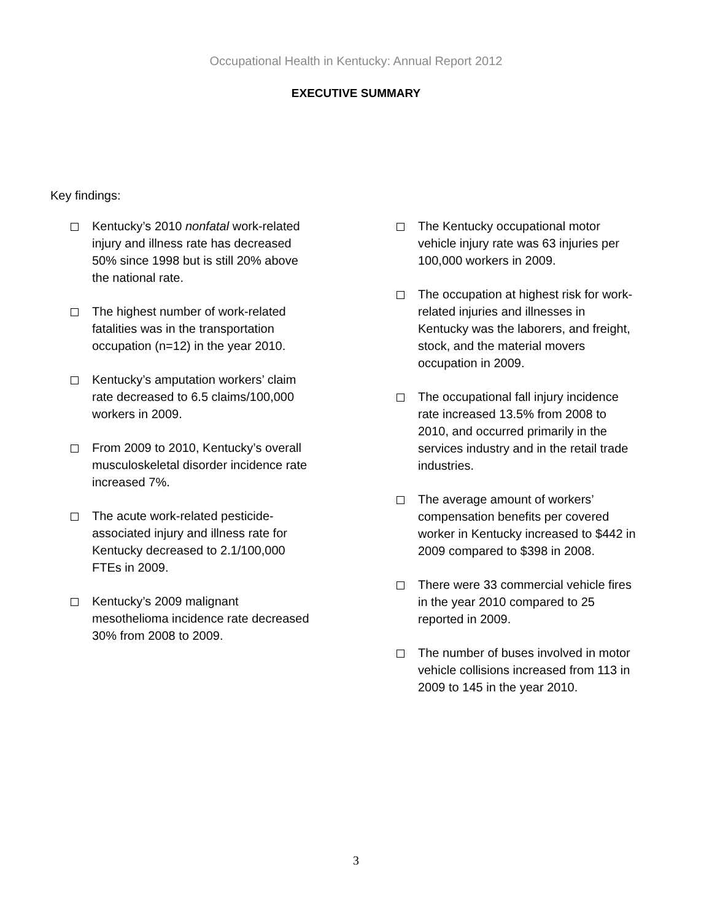Occupational Health in Kentucky: Annual Report 2012
EXECUTIVE SUMMARY
Key findings:
Kentucky’s 2010 nonfatal work-related injury and illness rate has decreased 50% since 1998 but is still 20% above the national rate.
The highest number of work-related fatalities was in the transportation occupation (n=12) in the year 2010.
Kentucky’s amputation workers’ claim rate decreased to 6.5 claims/100,000 workers in 2009.
From 2009 to 2010, Kentucky’s overall musculoskeletal disorder incidence rate increased 7%.
The acute work-related pesticide-associated injury and illness rate for Kentucky decreased to 2.1/100,000 FTEs in 2009.
Kentucky’s 2009 malignant mesothelioma incidence rate decreased 30% from 2008 to 2009.
The Kentucky occupational motor vehicle injury rate was 63 injuries per 100,000 workers in 2009.
The occupation at highest risk for work-related injuries and illnesses in Kentucky was the laborers, and freight, stock, and the material movers occupation in 2009.
The occupational fall injury incidence rate increased 13.5% from 2008 to 2010, and occurred primarily in the services industry and in the retail trade industries.
The average amount of workers’ compensation benefits per covered worker in Kentucky increased to $442 in 2009 compared to $398 in 2008.
There were 33 commercial vehicle fires in the year 2010 compared to 25 reported in 2009.
The number of buses involved in motor vehicle collisions increased from 113 in 2009 to 145 in the year 2010.
3